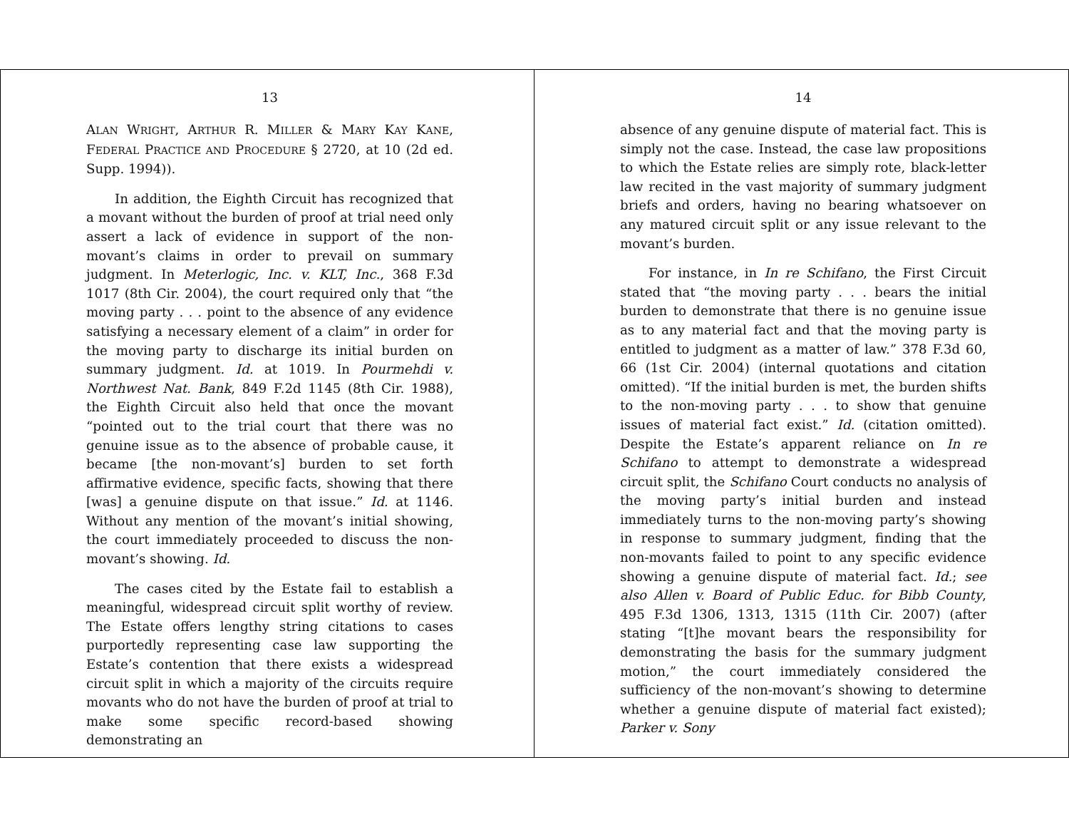13
ALAN WRIGHT, ARTHUR R. MILLER & MARY KAY KANE, FEDERAL PRACTICE AND PROCEDURE § 2720, at 10 (2d ed. Supp. 1994)).
In addition, the Eighth Circuit has recognized that a movant without the burden of proof at trial need only assert a lack of evidence in support of the non-movant’s claims in order to prevail on summary judgment. In Meterlogic, Inc. v. KLT, Inc., 368 F.3d 1017 (8th Cir. 2004), the court required only that “the moving party . . . point to the absence of any evidence satisfying a necessary element of a claim” in order for the moving party to discharge its initial burden on summary judgment. Id. at 1019. In Pourmehdi v. Northwest Nat. Bank, 849 F.2d 1145 (8th Cir. 1988), the Eighth Circuit also held that once the movant “pointed out to the trial court that there was no genuine issue as to the absence of probable cause, it became [the non-movant’s] burden to set forth affirmative evidence, specific facts, showing that there [was] a genuine dispute on that issue.” Id. at 1146. Without any mention of the movant’s initial showing, the court immediately proceeded to discuss the non-movant’s showing. Id.
The cases cited by the Estate fail to establish a meaningful, widespread circuit split worthy of review. The Estate offers lengthy string citations to cases purportedly representing case law supporting the Estate’s contention that there exists a widespread circuit split in which a majority of the circuits require movants who do not have the burden of proof at trial to make some specific record-based showing demonstrating an
14
absence of any genuine dispute of material fact. This is simply not the case. Instead, the case law propositions to which the Estate relies are simply rote, black-letter law recited in the vast majority of summary judgment briefs and orders, having no bearing whatsoever on any matured circuit split or any issue relevant to the movant’s burden.
For instance, in In re Schifano, the First Circuit stated that “the moving party . . . bears the initial burden to demonstrate that there is no genuine issue as to any material fact and that the moving party is entitled to judgment as a matter of law.” 378 F.3d 60, 66 (1st Cir. 2004) (internal quotations and citation omitted). “If the initial burden is met, the burden shifts to the non-moving party . . . to show that genuine issues of material fact exist.” Id. (citation omitted). Despite the Estate’s apparent reliance on In re Schifano to attempt to demonstrate a widespread circuit split, the Schifano Court conducts no analysis of the moving party’s initial burden and instead immediately turns to the non-moving party’s showing in response to summary judgment, finding that the non-movants failed to point to any specific evidence showing a genuine dispute of material fact. Id.; see also Allen v. Board of Public Educ. for Bibb County, 495 F.3d 1306, 1313, 1315 (11th Cir. 2007) (after stating “[t]he movant bears the responsibility for demonstrating the basis for the summary judgment motion,” the court immediately considered the sufficiency of the non-movant’s showing to determine whether a genuine dispute of material fact existed); Parker v. Sony